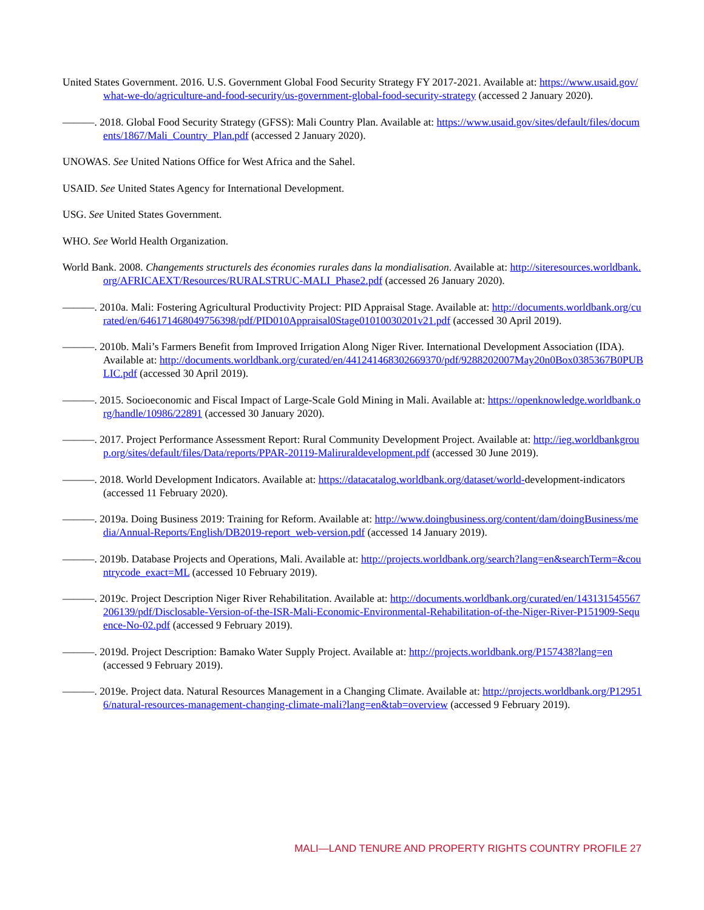United States Government. 2016. U.S. Government Global Food Security Strategy FY 2017-2021. Available at: https://www.usaid.gov/what-we-do/agriculture-and-food-security/us-government-global-food-security-strategy (accessed 2 January 2020).
———. 2018. Global Food Security Strategy (GFSS): Mali Country Plan. Available at: https://www.usaid.gov/sites/default/files/documents/1867/Mali_Country_Plan.pdf (accessed 2 January 2020).
UNOWAS. See United Nations Office for West Africa and the Sahel.
USAID. See United States Agency for International Development.
USG. See United States Government.
WHO. See World Health Organization.
World Bank. 2008. Changements structurels des économies rurales dans la mondialisation. Available at: http://siteresources.worldbank.org/AFRICAEXT/Resources/RURALSTRUC-MALI_Phase2.pdf (accessed 26 January 2020).
———. 2010a. Mali: Fostering Agricultural Productivity Project: PID Appraisal Stage. Available at: http://documents.worldbank.org/curated/en/646171468049756398/pdf/PID010Appraisal0Stage01010030201v21.pdf (accessed 30 April 2019).
———. 2010b. Mali’s Farmers Benefit from Improved Irrigation Along Niger River. International Development Association (IDA). Available at: http://documents.worldbank.org/curated/en/441241468302669370/pdf/9288202007May20n0Box0385367B0PUBLIC.pdf (accessed 30 April 2019).
———. 2015. Socioeconomic and Fiscal Impact of Large-Scale Gold Mining in Mali. Available at: https://openknowledge.worldbank.org/handle/10986/22891 (accessed 30 January 2020).
———. 2017. Project Performance Assessment Report: Rural Community Development Project. Available at: http://ieg.worldbankgroup.org/sites/default/files/Data/reports/PPAR-20119-Maliruraldevelopment.pdf (accessed 30 June 2019).
———. 2018. World Development Indicators. Available at: https://datacatalog.worldbank.org/dataset/world-development-indicators (accessed 11 February 2020).
———. 2019a. Doing Business 2019: Training for Reform. Available at: http://www.doingbusiness.org/content/dam/doingBusiness/media/Annual-Reports/English/DB2019-report_web-version.pdf (accessed 14 January 2019).
———. 2019b. Database Projects and Operations, Mali. Available at: http://projects.worldbank.org/search?lang=en&searchTerm=&countrycode_exact=ML (accessed 10 February 2019).
———. 2019c. Project Description Niger River Rehabilitation. Available at: http://documents.worldbank.org/curated/en/143131545567206139/pdf/Disclosable-Version-of-the-ISR-Mali-Economic-Environmental-Rehabilitation-of-the-Niger-River-P151909-Sequence-No-02.pdf (accessed 9 February 2019).
———. 2019d. Project Description: Bamako Water Supply Project. Available at: http://projects.worldbank.org/P157438?lang=en (accessed 9 February 2019).
———. 2019e. Project data. Natural Resources Management in a Changing Climate. Available at: http://projects.worldbank.org/P129516/natural-resources-management-changing-climate-mali?lang=en&tab=overview (accessed 9 February 2019).
MALI—LAND TENURE AND PROPERTY RIGHTS COUNTRY PROFILE 27